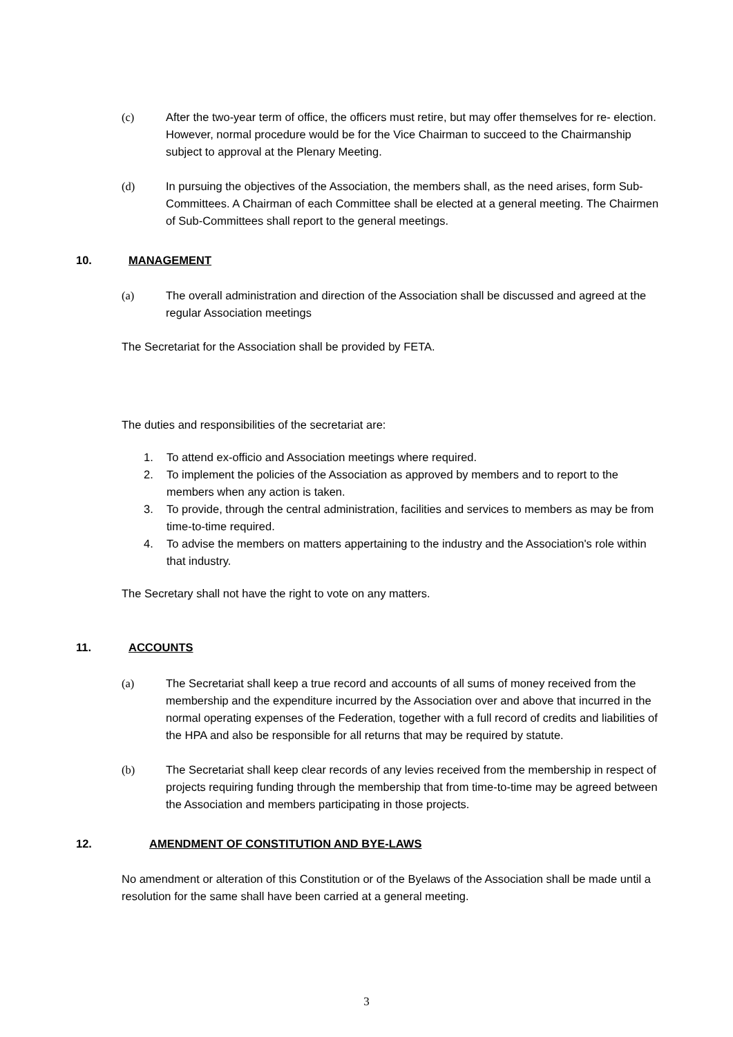(c) After the two-year term of office, the officers must retire, but may offer themselves for re- election. However, normal procedure would be for the Vice Chairman to succeed to the Chairmanship subject to approval at the Plenary Meeting.
(d) In pursuing the objectives of the Association, the members shall, as the need arises, form Sub-Committees. A Chairman of each Committee shall be elected at a general meeting. The Chairmen of Sub-Committees shall report to the general meetings.
10. MANAGEMENT
(a) The overall administration and direction of the Association shall be discussed and agreed at the regular Association meetings
The Secretariat for the Association shall be provided by FETA.
The duties and responsibilities of the secretariat are:
1. To attend ex-officio and Association meetings where required.
2. To implement the policies of the Association as approved by members and to report to the members when any action is taken.
3. To provide, through the central administration, facilities and services to members as may be from time-to-time required.
4. To advise the members on matters appertaining to the industry and the Association's role within that industry.
The Secretary shall not have the right to vote on any matters.
11. ACCOUNTS
(a) The Secretariat shall keep a true record and accounts of all sums of money received from the membership and the expenditure incurred by the Association over and above that incurred in the normal operating expenses of the Federation, together with a full record of credits and liabilities of the HPA and also be responsible for all returns that may be required by statute.
(b) The Secretariat shall keep clear records of any levies received from the membership in respect of projects requiring funding through the membership that from time-to-time may be agreed between the Association and members participating in those projects.
12. AMENDMENT OF CONSTITUTION AND BYE-LAWS
No amendment or alteration of this Constitution or of the Byelaws of the Association shall be made until a resolution for the same shall have been carried at a general meeting.
3